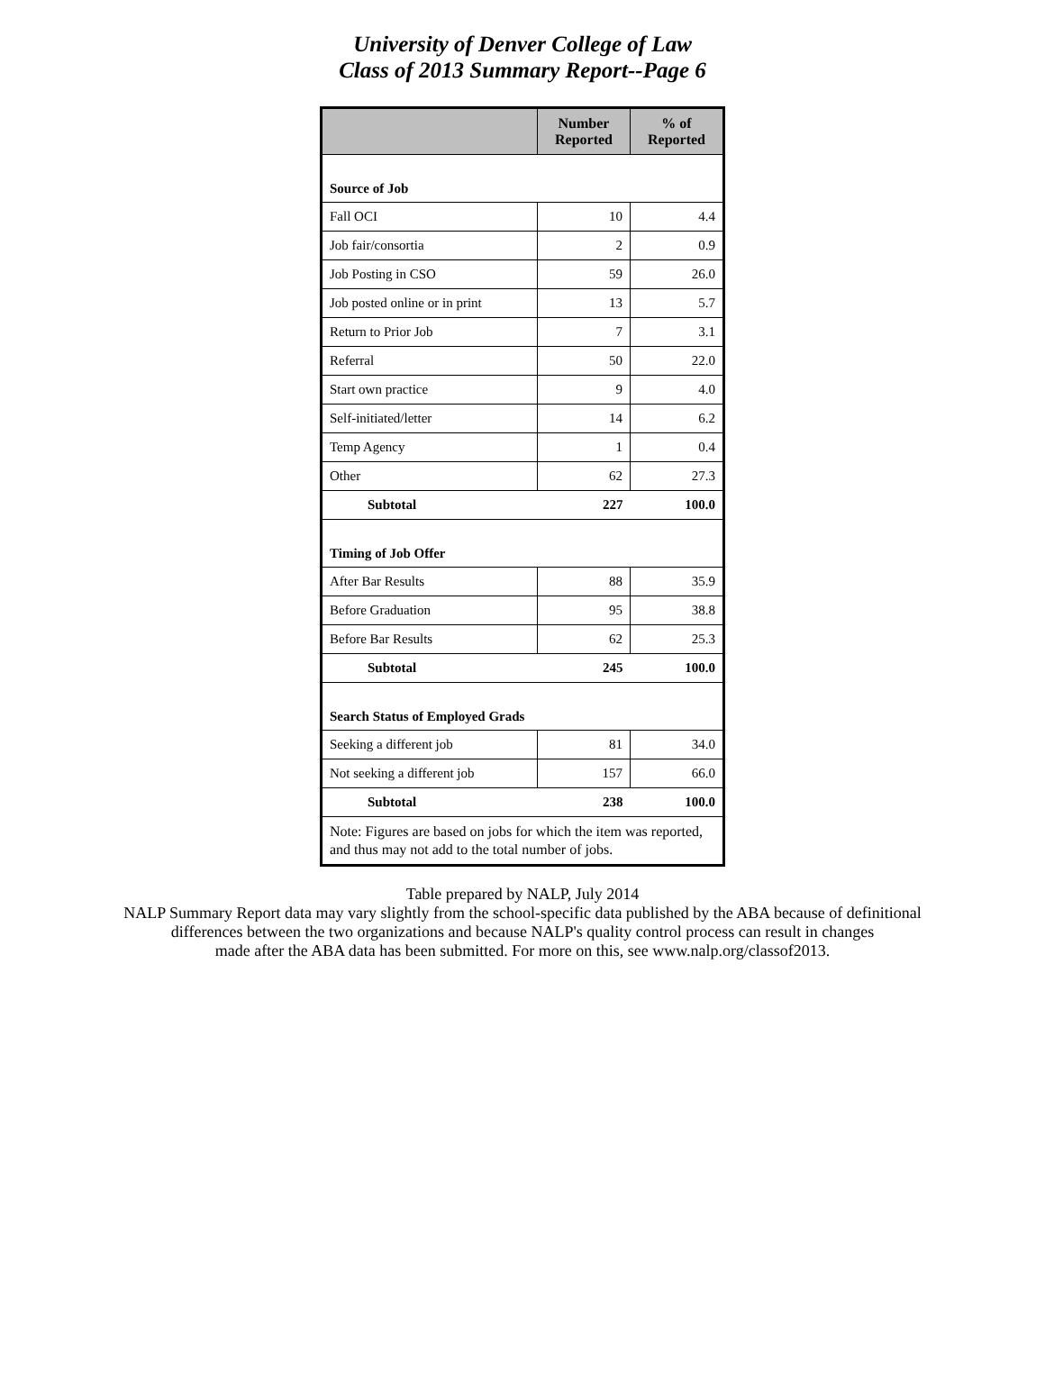University of Denver College of Law
Class of 2013 Summary Report--Page 6
| | Number Reported | % of Reported |
| --- | --- | --- |
| Source of Job | | |
| Fall OCI | 10 | 4.4 |
| Job fair/consortia | 2 | 0.9 |
| Job Posting in CSO | 59 | 26.0 |
| Job posted online or in print | 13 | 5.7 |
| Return to Prior Job | 7 | 3.1 |
| Referral | 50 | 22.0 |
| Start own practice | 9 | 4.0 |
| Self-initiated/letter | 14 | 6.2 |
| Temp Agency | 1 | 0.4 |
| Other | 62 | 27.3 |
| Subtotal | 227 | 100.0 |
| Timing of Job Offer | | |
| After Bar Results | 88 | 35.9 |
| Before Graduation | 95 | 38.8 |
| Before Bar Results | 62 | 25.3 |
| Subtotal | 245 | 100.0 |
| Search Status of Employed Grads | | |
| Seeking a different job | 81 | 34.0 |
| Not seeking a different job | 157 | 66.0 |
| Subtotal | 238 | 100.0 |
| Note: Figures are based on jobs for which the item was reported, and thus may not add to the total number of jobs. | | |
Table prepared by NALP, July 2014
NALP Summary Report data may vary slightly from the school-specific data published by the ABA because of definitional
differences between the two organizations and because NALP's quality control process can result in changes
made after the ABA data has been submitted. For more on this, see www.nalp.org/classof2013.